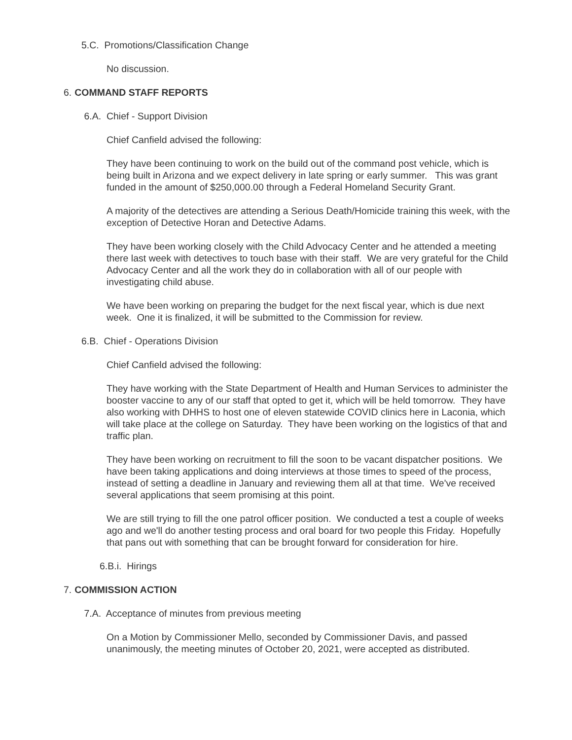5.C. Promotions/Classification Change
No discussion.
6. COMMAND STAFF REPORTS
6.A. Chief - Support Division
Chief Canfield advised the following:
They have been continuing to work on the build out of the command post vehicle, which is being built in Arizona and we expect delivery in late spring or early summer. This was grant funded in the amount of $250,000.00 through a Federal Homeland Security Grant.
A majority of the detectives are attending a Serious Death/Homicide training this week, with the exception of Detective Horan and Detective Adams.
They have been working closely with the Child Advocacy Center and he attended a meeting there last week with detectives to touch base with their staff. We are very grateful for the Child Advocacy Center and all the work they do in collaboration with all of our people with investigating child abuse.
We have been working on preparing the budget for the next fiscal year, which is due next week. One it is finalized, it will be submitted to the Commission for review.
6.B. Chief - Operations Division
Chief Canfield advised the following:
They have working with the State Department of Health and Human Services to administer the booster vaccine to any of our staff that opted to get it, which will be held tomorrow. They have also working with DHHS to host one of eleven statewide COVID clinics here in Laconia, which will take place at the college on Saturday. They have been working on the logistics of that and traffic plan.
They have been working on recruitment to fill the soon to be vacant dispatcher positions. We have been taking applications and doing interviews at those times to speed of the process, instead of setting a deadline in January and reviewing them all at that time. We've received several applications that seem promising at this point.
We are still trying to fill the one patrol officer position. We conducted a test a couple of weeks ago and we'll do another testing process and oral board for two people this Friday. Hopefully that pans out with something that can be brought forward for consideration for hire.
6.B.i. Hirings
7. COMMISSION ACTION
7.A. Acceptance of minutes from previous meeting
On a Motion by Commissioner Mello, seconded by Commissioner Davis, and passed unanimously, the meeting minutes of October 20, 2021, were accepted as distributed.